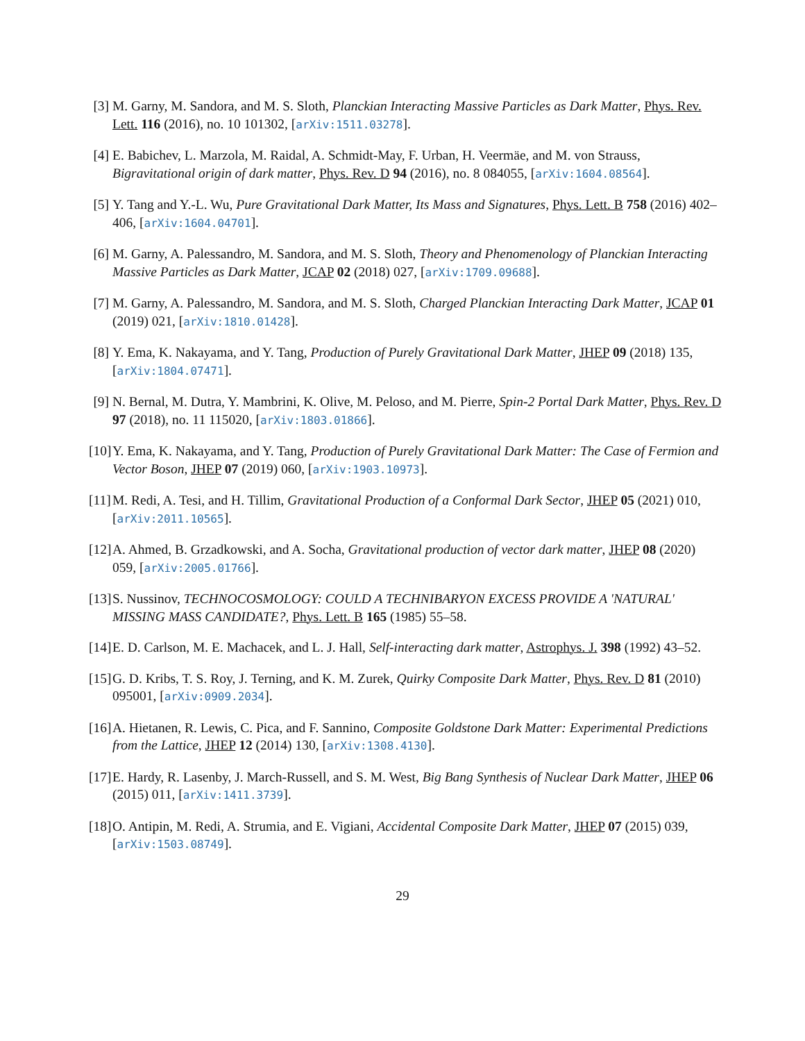[3]
M. Garny, M. Sandora, and M. S. Sloth, Planckian Interacting Massive Particles as Dark Matter, Phys. Rev. Lett. 116 (2016), no. 10 101302, [arXiv:1511.03278].
[4]
E. Babichev, L. Marzola, M. Raidal, A. Schmidt-May, F. Urban, H. Veermäe, and M. von Strauss, Bigravitational origin of dark matter, Phys. Rev. D 94 (2016), no. 8 084055, [arXiv:1604.08564].
[5]
Y. Tang and Y.-L. Wu, Pure Gravitational Dark Matter, Its Mass and Signatures, Phys. Lett. B 758 (2016) 402–406, [arXiv:1604.04701].
[6]
M. Garny, A. Palessandro, M. Sandora, and M. S. Sloth, Theory and Phenomenology of Planckian Interacting Massive Particles as Dark Matter, JCAP 02 (2018) 027, [arXiv:1709.09688].
[7]
M. Garny, A. Palessandro, M. Sandora, and M. S. Sloth, Charged Planckian Interacting Dark Matter, JCAP 01 (2019) 021, [arXiv:1810.01428].
[8]
Y. Ema, K. Nakayama, and Y. Tang, Production of Purely Gravitational Dark Matter, JHEP 09 (2018) 135, [arXiv:1804.07471].
[9]
N. Bernal, M. Dutra, Y. Mambrini, K. Olive, M. Peloso, and M. Pierre, Spin-2 Portal Dark Matter, Phys. Rev. D 97 (2018), no. 11 115020, [arXiv:1803.01866].
[10]
Y. Ema, K. Nakayama, and Y. Tang, Production of Purely Gravitational Dark Matter: The Case of Fermion and Vector Boson, JHEP 07 (2019) 060, [arXiv:1903.10973].
[11]
M. Redi, A. Tesi, and H. Tillim, Gravitational Production of a Conformal Dark Sector, JHEP 05 (2021) 010, [arXiv:2011.10565].
[12]
A. Ahmed, B. Grzadkowski, and A. Socha, Gravitational production of vector dark matter, JHEP 08 (2020) 059, [arXiv:2005.01766].
[13]
S. Nussinov, TECHNOCOSMOLOGY: COULD A TECHNIBARYON EXCESS PROVIDE A 'NATURAL' MISSING MASS CANDIDATE?, Phys. Lett. B 165 (1985) 55–58.
[14]
E. D. Carlson, M. E. Machacek, and L. J. Hall, Self-interacting dark matter, Astrophys. J. 398 (1992) 43–52.
[15]
G. D. Kribs, T. S. Roy, J. Terning, and K. M. Zurek, Quirky Composite Dark Matter, Phys. Rev. D 81 (2010) 095001, [arXiv:0909.2034].
[16]
A. Hietanen, R. Lewis, C. Pica, and F. Sannino, Composite Goldstone Dark Matter: Experimental Predictions from the Lattice, JHEP 12 (2014) 130, [arXiv:1308.4130].
[17]
E. Hardy, R. Lasenby, J. March-Russell, and S. M. West, Big Bang Synthesis of Nuclear Dark Matter, JHEP 06 (2015) 011, [arXiv:1411.3739].
[18]
O. Antipin, M. Redi, A. Strumia, and E. Vigiani, Accidental Composite Dark Matter, JHEP 07 (2015) 039, [arXiv:1503.08749].
29